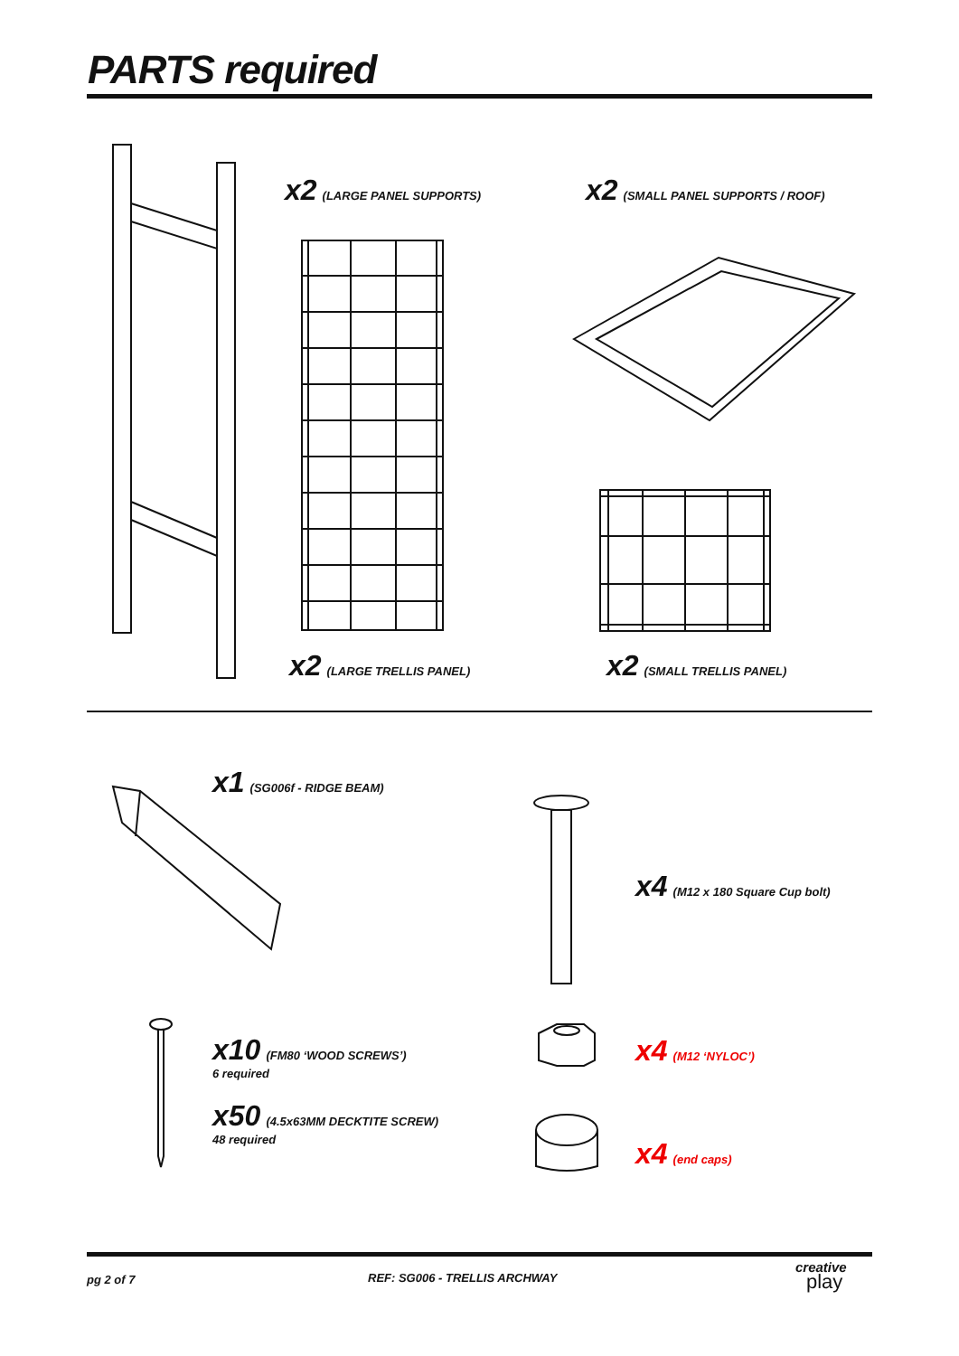PARTS required
x2 (LARGE PANEL SUPPORTS) x2 (SMALL PANEL SUPPORTS / ROOF)
x2 (LARGE TRELLIS PANEL) x2 (SMALL TRELLIS PANEL)
x1 (SG006f - RIDGE BEAM)
x4 (M12 x 180 Square Cup bolt)
x10 (FM80 ‘WOOD SCREWS’)
6 required
x50 (4.5x63MM DECKTITE SCREW)
48 required
x4 (M12 ‘NYLOC’)
x4 (end caps)
pg 2 of 7 REF: SG006 - TRELLIS ARCHWAY
creative
play